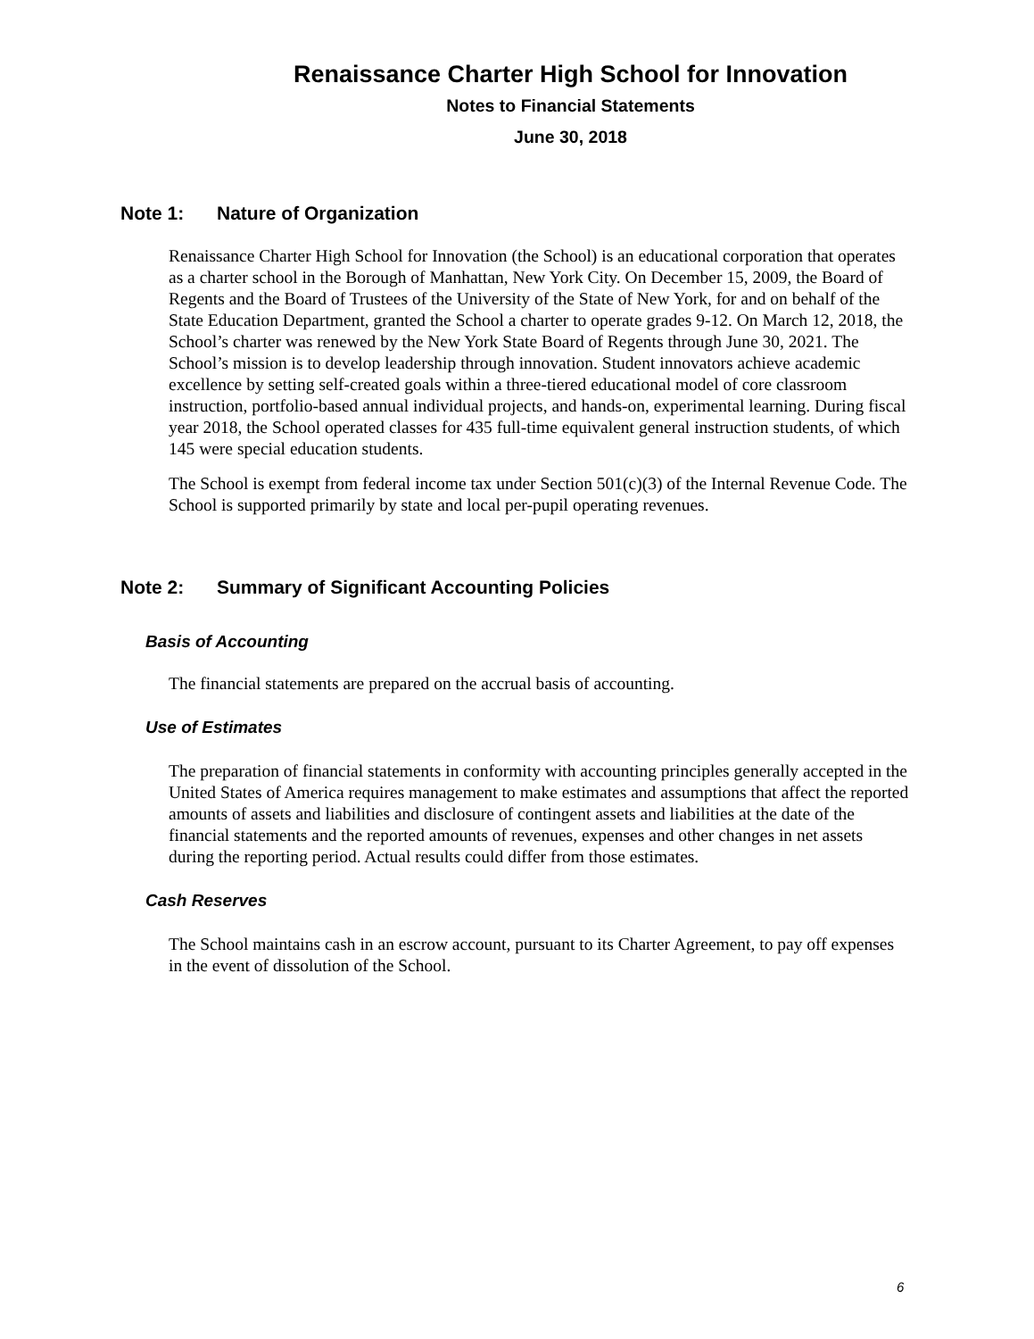Renaissance Charter High School for Innovation
Notes to Financial Statements
June 30, 2018
Note 1: Nature of Organization
Renaissance Charter High School for Innovation (the School) is an educational corporation that operates as a charter school in the Borough of Manhattan, New York City. On December 15, 2009, the Board of Regents and the Board of Trustees of the University of the State of New York, for and on behalf of the State Education Department, granted the School a charter to operate grades 9-12. On March 12, 2018, the School’s charter was renewed by the New York State Board of Regents through June 30, 2021. The School’s mission is to develop leadership through innovation. Student innovators achieve academic excellence by setting self-created goals within a three-tiered educational model of core classroom instruction, portfolio-based annual individual projects, and hands-on, experimental learning. During fiscal year 2018, the School operated classes for 435 full-time equivalent general instruction students, of which 145 were special education students.
The School is exempt from federal income tax under Section 501(c)(3) of the Internal Revenue Code. The School is supported primarily by state and local per-pupil operating revenues.
Note 2: Summary of Significant Accounting Policies
Basis of Accounting
The financial statements are prepared on the accrual basis of accounting.
Use of Estimates
The preparation of financial statements in conformity with accounting principles generally accepted in the United States of America requires management to make estimates and assumptions that affect the reported amounts of assets and liabilities and disclosure of contingent assets and liabilities at the date of the financial statements and the reported amounts of revenues, expenses and other changes in net assets during the reporting period. Actual results could differ from those estimates.
Cash Reserves
The School maintains cash in an escrow account, pursuant to its Charter Agreement, to pay off expenses in the event of dissolution of the School.
6